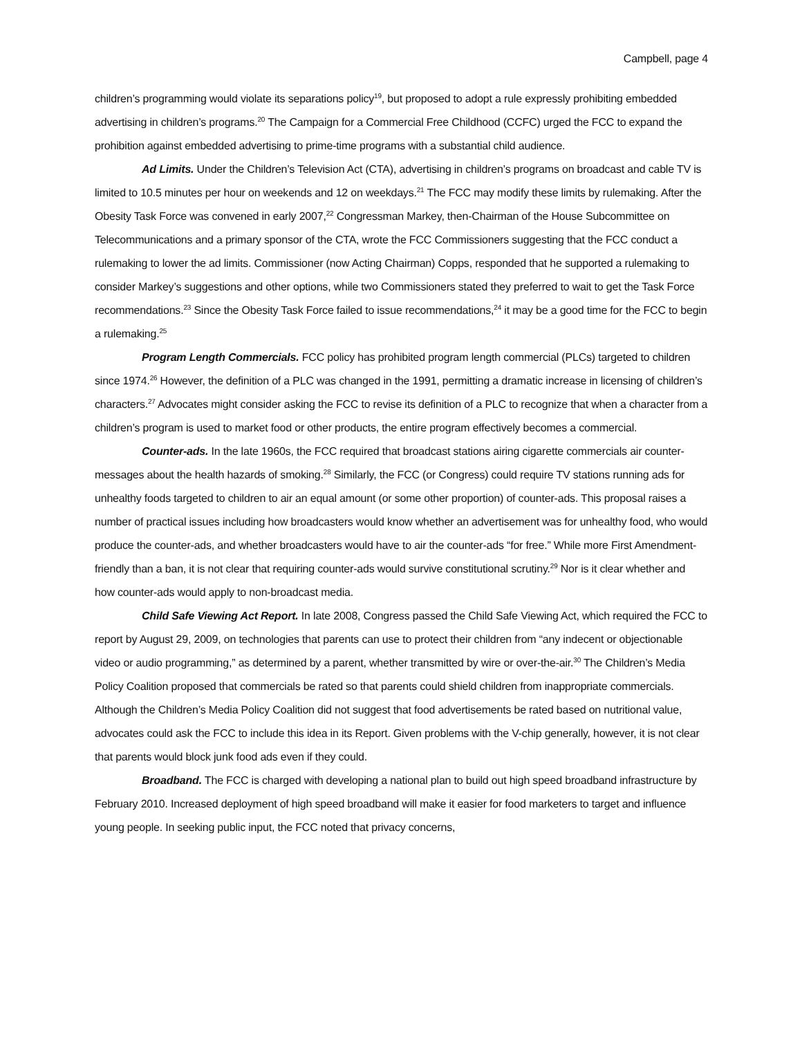Campbell, page 4
children’s programming would violate its separations policy<sup>19</sup>, but proposed to adopt a rule expressly prohibiting embedded advertising in children’s programs.<sup>20</sup> The Campaign for a Commercial Free Childhood (CCFC) urged the FCC to expand the prohibition against embedded advertising to prime-time programs with a substantial child audience.
Ad Limits. Under the Children’s Television Act (CTA), advertising in children’s programs on broadcast and cable TV is limited to 10.5 minutes per hour on weekends and 12 on weekdays.<sup>21</sup> The FCC may modify these limits by rulemaking. After the Obesity Task Force was convened in early 2007,<sup>22</sup> Congressman Markey, then-Chairman of the House Subcommittee on Telecommunications and a primary sponsor of the CTA, wrote the FCC Commissioners suggesting that the FCC conduct a rulemaking to lower the ad limits. Commissioner (now Acting Chairman) Copps, responded that he supported a rulemaking to consider Markey’s suggestions and other options, while two Commissioners stated they preferred to wait to get the Task Force recommendations.<sup>23</sup> Since the Obesity Task Force failed to issue recommendations,<sup>24</sup> it may be a good time for the FCC to begin a rulemaking.<sup>25</sup>
Program Length Commercials. FCC policy has prohibited program length commercial (PLCs) targeted to children since 1974.<sup>26</sup> However, the definition of a PLC was changed in the 1991, permitting a dramatic increase in licensing of children’s characters.<sup>27</sup> Advocates might consider asking the FCC to revise its definition of a PLC to recognize that when a character from a children’s program is used to market food or other products, the entire program effectively becomes a commercial.
Counter-ads. In the late 1960s, the FCC required that broadcast stations airing cigarette commercials air counter-messages about the health hazards of smoking.<sup>28</sup> Similarly, the FCC (or Congress) could require TV stations running ads for unhealthy foods targeted to children to air an equal amount (or some other proportion) of counter-ads. This proposal raises a number of practical issues including how broadcasters would know whether an advertisement was for unhealthy food, who would produce the counter-ads, and whether broadcasters would have to air the counter-ads “for free.” While more First Amendment-friendly than a ban, it is not clear that requiring counter-ads would survive constitutional scrutiny.<sup>29</sup> Nor is it clear whether and how counter-ads would apply to non-broadcast media.
Child Safe Viewing Act Report. In late 2008, Congress passed the Child Safe Viewing Act, which required the FCC to report by August 29, 2009, on technologies that parents can use to protect their children from “any indecent or objectionable video or audio programming,” as determined by a parent, whether transmitted by wire or over-the-air.<sup>30</sup> The Children’s Media Policy Coalition proposed that commercials be rated so that parents could shield children from inappropriate commercials. Although the Children’s Media Policy Coalition did not suggest that food advertisements be rated based on nutritional value, advocates could ask the FCC to include this idea in its Report. Given problems with the V-chip generally, however, it is not clear that parents would block junk food ads even if they could.
Broadband. The FCC is charged with developing a national plan to build out high speed broadband infrastructure by February 2010. Increased deployment of high speed broadband will make it easier for food marketers to target and influence young people. In seeking public input, the FCC noted that privacy concerns,